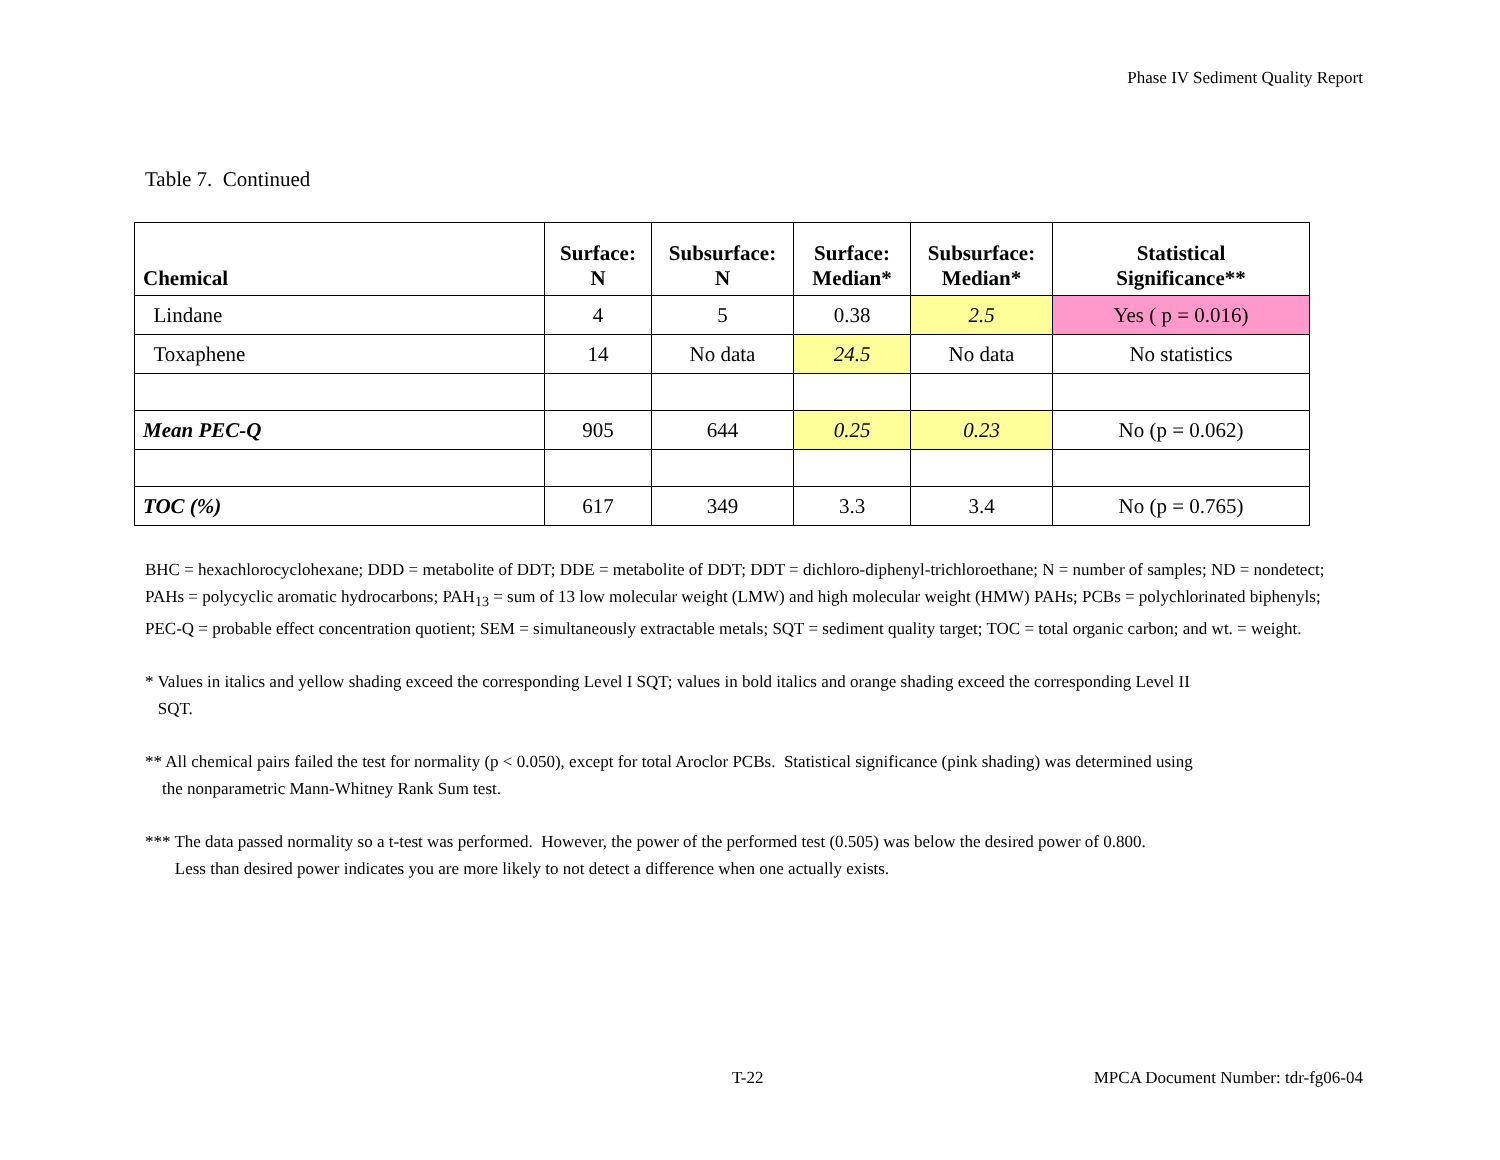Phase IV Sediment Quality Report
Table 7. Continued
| Chemical | Surface: N | Subsurface: N | Surface: Median* | Subsurface: Median* | Statistical Significance** |
| --- | --- | --- | --- | --- | --- |
| Lindane | 4 | 5 | 0.38 | 2.5 | Yes ( p = 0.016) |
| Toxaphene | 14 | No data | 24.5 | No data | No statistics |
| Mean PEC-Q | 905 | 644 | 0.25 | 0.23 | No (p = 0.062) |
| TOC (%) | 617 | 349 | 3.3 | 3.4 | No (p = 0.765) |
BHC = hexachlorocyclohexane; DDD = metabolite of DDT; DDE = metabolite of DDT; DDT = dichloro-diphenyl-trichloroethane; N = number of samples; ND = nondetect; PAHs = polycyclic aromatic hydrocarbons; PAH<sub>13</sub> = sum of 13 low molecular weight (LMW) and high molecular weight (HMW) PAHs; PCBs = polychlorinated biphenyls; PEC-Q = probable effect concentration quotient; SEM = simultaneously extractable metals; SQT = sediment quality target; TOC = total organic carbon; and wt. = weight.
* Values in italics and yellow shading exceed the corresponding Level I SQT; values in bold italics and orange shading exceed the corresponding Level II
SQT.
** All chemical pairs failed the test for normality (p < 0.050), except for total Aroclor PCBs. Statistical significance (pink shading) was determined using
the nonparametric Mann-Whitney Rank Sum test.
*** The data passed normality so a t-test was performed. However, the power of the performed test (0.505) was below the desired power of 0.800.
Less than desired power indicates you are more likely to not detect a difference when one actually exists.
T-22 MPCA Document Number: tdr-fg06-04